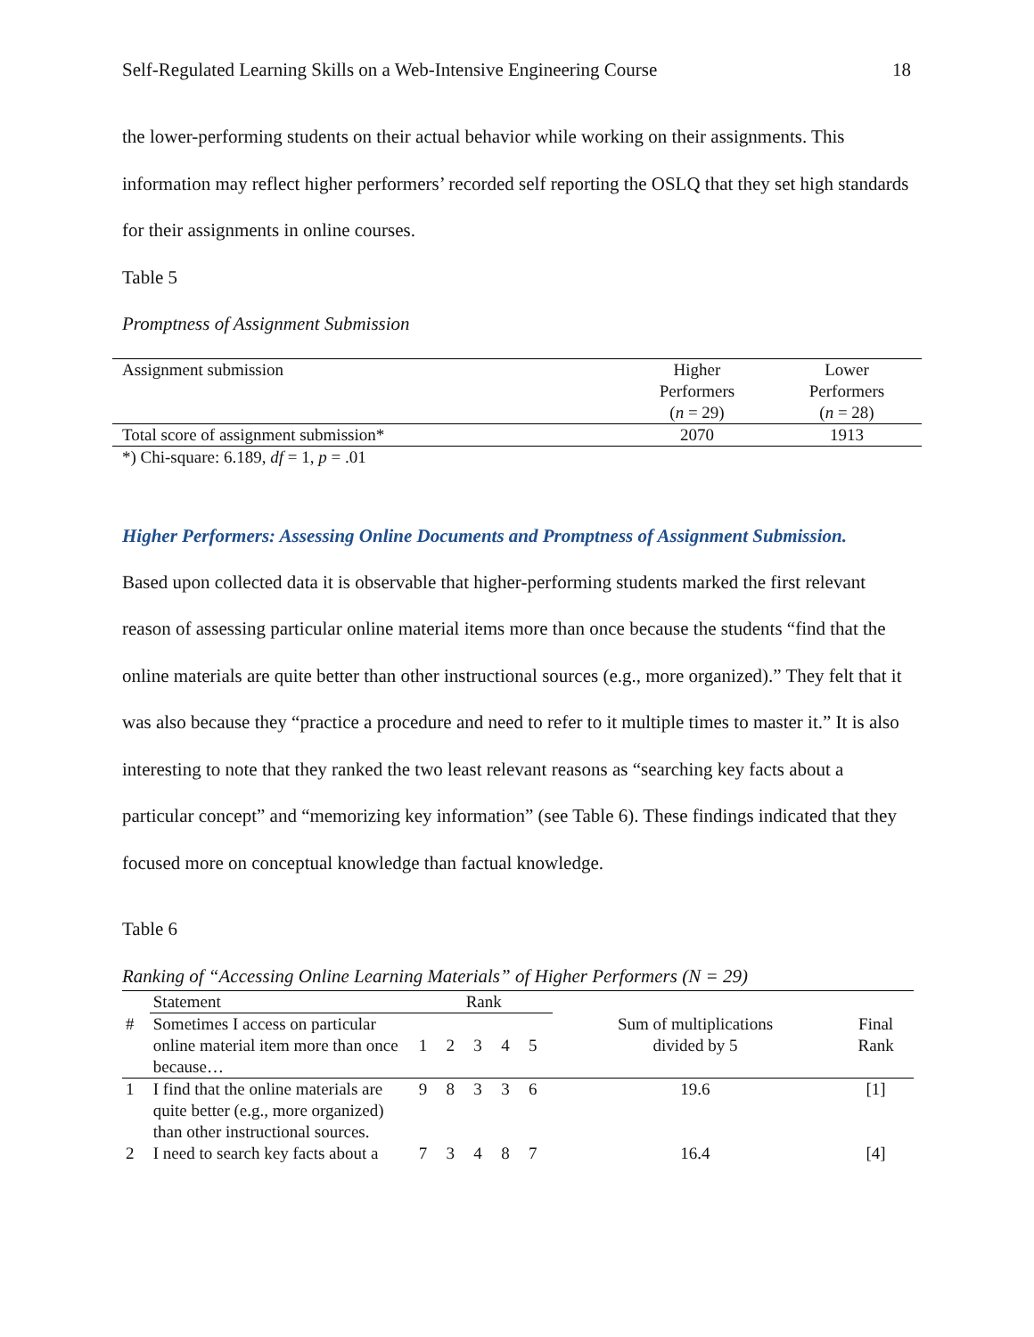Self-Regulated Learning Skills on a Web-Intensive Engineering Course 18
the lower-performing students on their actual behavior while working on their assignments. This information may reflect higher performers’ recorded self reporting the OSLQ that they set high standards for their assignments in online courses.
Table 5
Promptness of Assignment Submission
| Assignment submission | Higher Performers ( n = 29) | Lower Performers ( n = 28) |
| --- | --- | --- |
| Total score of assignment submission* | 2070 | 1913 |
| *) Chi-square: 6.189, df = 1, p = .01 | | |
Higher Performers: Assessing Online Documents and Promptness of Assignment Submission.
Based upon collected data it is observable that higher-performing students marked the first relevant reason of assessing particular online material items more than once because the students “find that the online materials are quite better than other instructional sources (e.g., more organized).” They felt that it was also because they “practice a procedure and need to refer to it multiple times to master it.” It is also interesting to note that they ranked the two least relevant reasons as “searching key facts about a particular concept” and “memorizing key information” (see Table 6). These findings indicated that they focused more on conceptual knowledge than factual knowledge.
Table 6
Ranking of “Accessing Online Learning Materials” of Higher Performers (N = 29)
| | Statement | Rank | | | | | | |
| # | Sometimes I access on particular online material item more than once because… | 1 | 2 | 3 | 4 | 5 | Sum of multiplications divided by 5 | Final Rank |
| 1 | I find that the online materials are quite better (e.g., more organized) than other instructional sources. | 9 | 8 | 3 | 3 | 6 | 19.6 | [1] |
| 2 | I need to search key facts about a | 7 | 3 | 4 | 8 | 7 | 16.4 | [4] |